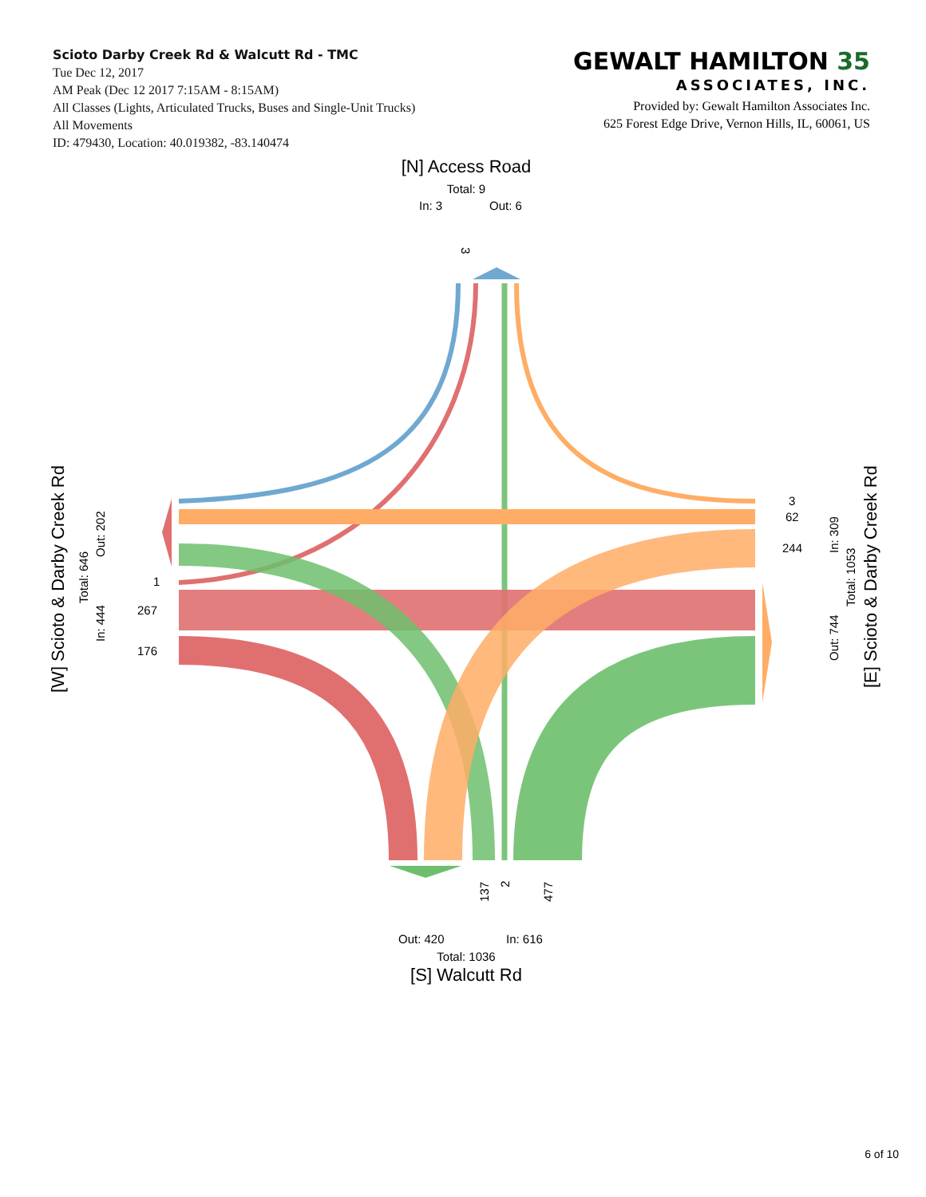Scioto Darby Creek Rd & Walcutt Rd - TMC
Tue Dec 12, 2017
AM Peak (Dec 12 2017 7:15AM - 8:15AM)
All Classes (Lights, Articulated Trucks, Buses and Single-Unit Trucks)
All Movements
ID: 479430, Location: 40.019382, -83.140474
GEWALT HAMILTON 35
ASSOCIATES, INC.
Provided by: Gewalt Hamilton Associates Inc.
625 Forest Edge Drive, Vernon Hills, IL, 60061, US
[N] Access Road
Total: 9
In: 3
Out: 6
3
[W] Scioto & Darby Creek Rd
Total: 646
Out: 202
In: 444
1
267
176
3
62
244
In: 309
Total: 1053
Out: 744
[E] Scioto & Darby Creek Rd
137
2
477
Out: 420
In: 616
Total: 1036
[S] Walcutt Rd
6 of 10